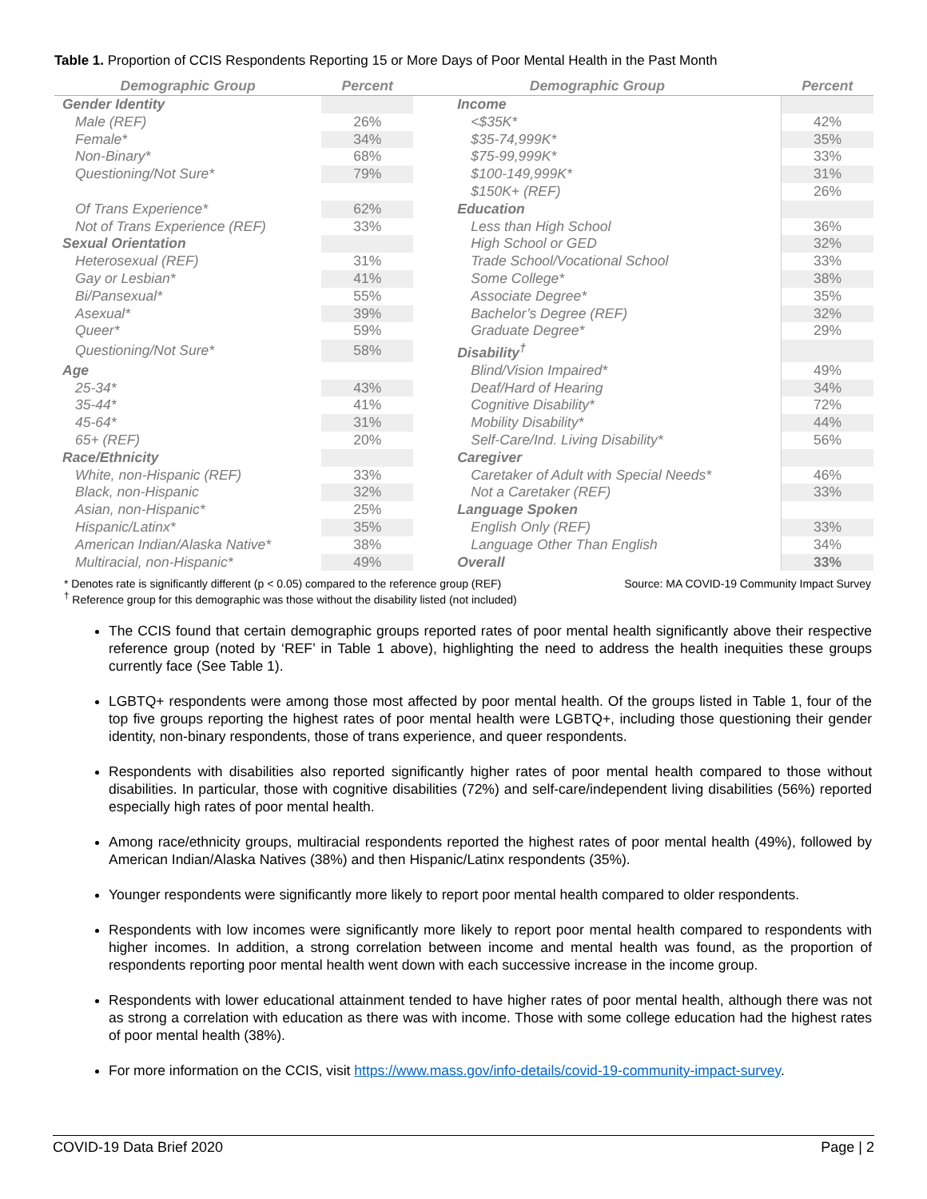Table 1. Proportion of CCIS Respondents Reporting 15 or More Days of Poor Mental Health in the Past Month
| Demographic Group | Percent | Demographic Group | Percent |
| --- | --- | --- | --- |
| Gender Identity | | Income | |
| Male (REF) | 26% | <$35K* | 42% |
| Female* | 34% | $35-74,999K* | 35% |
| Non-Binary* | 68% | $75-99,999K* | 33% |
| Questioning/Not Sure* | 79% | $100-149,999K* | 31% |
| | | $150K+ (REF) | 26% |
| Of Trans Experience* | 62% | Education | |
| Not of Trans Experience (REF) | 33% | Less than High School | 36% |
| Sexual Orientation | | High School or GED | 32% |
| Heterosexual (REF) | 31% | Trade School/Vocational School | 33% |
| Gay or Lesbian* | 41% | Some College* | 38% |
| Bi/Pansexual* | 55% | Associate Degree* | 35% |
| Asexual* | 39% | Bachelor’s Degree (REF) | 32% |
| Queer* | 59% | Graduate Degree* | 29% |
| Questioning/Not Sure* | 58% | Disability<sup>†</sup> | |
| Age | | Blind/Vision Impaired* | 49% |
| 25-34* | 43% | Deaf/Hard of Hearing | 34% |
| 35-44* | 41% | Cognitive Disability* | 72% |
| 45-64* | 31% | Mobility Disability* | 44% |
| 65+ (REF) | 20% | Self-Care/Ind. Living Disability* | 56% |
| Race/Ethnicity | | Caregiver | |
| White, non-Hispanic (REF) | 33% | Caretaker of Adult with Special Needs* | 46% |
| Black, non-Hispanic | 32% | Not a Caretaker (REF) | 33% |
| Asian, non-Hispanic* | 25% | Language Spoken | |
| Hispanic/Latinx* | 35% | English Only (REF) | 33% |
| American Indian/Alaska Native* | 38% | Language Other Than English | 34% |
| Multiracial, non-Hispanic* | 49% | Overall | 33% |
* Denotes rate is significantly different (p < 0.05) compared to the reference group (REF)
<sup>†</sup> Reference group for this demographic was those without the disability listed (not included)
Source: MA COVID-19 Community Impact Survey
The CCIS found that certain demographic groups reported rates of poor mental health significantly above their respective reference group (noted by ‘REF’ in Table 1 above), highlighting the need to address the health inequities these groups currently face (See Table 1).
LGBTQ+ respondents were among those most affected by poor mental health. Of the groups listed in Table 1, four of the top five groups reporting the highest rates of poor mental health were LGBTQ+, including those questioning their gender identity, non-binary respondents, those of trans experience, and queer respondents.
Respondents with disabilities also reported significantly higher rates of poor mental health compared to those without disabilities. In particular, those with cognitive disabilities (72%) and self-care/independent living disabilities (56%) reported especially high rates of poor mental health.
Among race/ethnicity groups, multiracial respondents reported the highest rates of poor mental health (49%), followed by American Indian/Alaska Natives (38%) and then Hispanic/Latinx respondents (35%).
Younger respondents were significantly more likely to report poor mental health compared to older respondents.
Respondents with low incomes were significantly more likely to report poor mental health compared to respondents with higher incomes. In addition, a strong correlation between income and mental health was found, as the proportion of respondents reporting poor mental health went down with each successive increase in the income group.
Respondents with lower educational attainment tended to have higher rates of poor mental health, although there was not as strong a correlation with education as there was with income. Those with some college education had the highest rates of poor mental health (38%).
For more information on the CCIS, visit https://www.mass.gov/info-details/covid-19-community-impact-survey.
COVID-19 Data Brief 2020 Page | 2